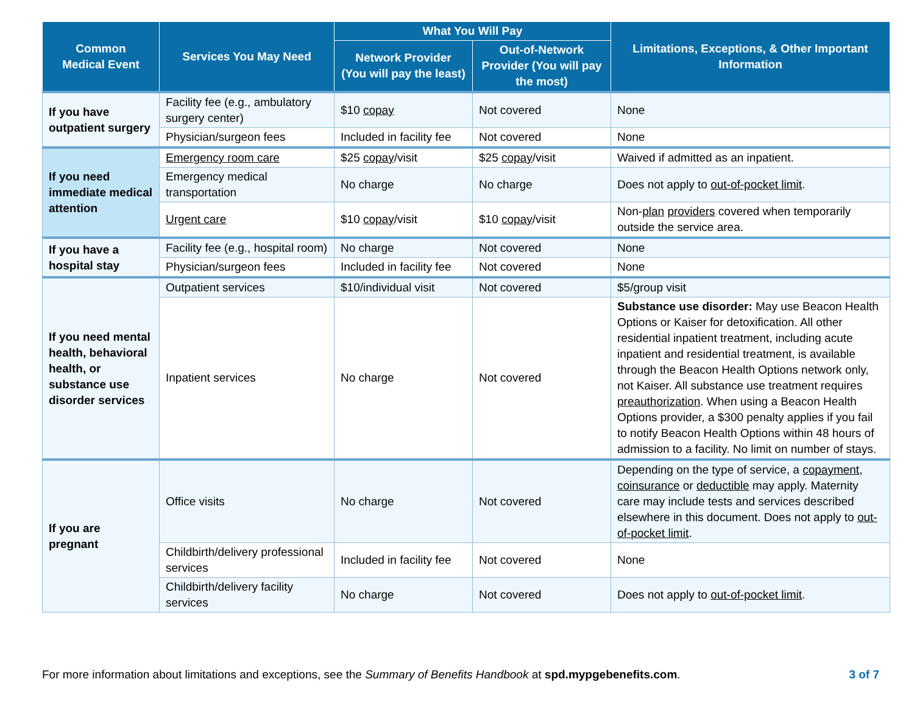| Common Medical Event | Services You May Need | What You Will Pay | | Limitations, Exceptions, & Other Important Information |
| --- | --- | --- | --- | --- |
| | | Network Provider (You will pay the least) | Out-of-Network Provider (You will pay the most) | |
| If you have outpatient surgery | Facility fee (e.g., ambulatory surgery center) | $10 copay | Not covered | None |
| | Physician/surgeon fees | Included in facility fee | Not covered | None |
| If you need immediate medical attention | Emergency room care | $25 copay /visit | $25 copay /visit | Waived if admitted as an inpatient. |
| | Emergency medical transportation | No charge | No charge | Does not apply to out-of-pocket limit . |
| | Urgent care | $10 copay /visit | $10 copay /visit | Non- plan providers covered when temporarily outside the service area. |
| If you have a hospital stay | Facility fee (e.g., hospital room) | No charge | Not covered | None |
| | Physician/surgeon fees | Included in facility fee | Not covered | None |
| If you need mental health, behavioral health, or substance use disorder services | Outpatient services | $10/individual visit | Not covered | $5/group visit |
| | Inpatient services | No charge | Not covered | Substance use disorder: May use Beacon Health Options or Kaiser for detoxification. All other residential inpatient treatment, including acute inpatient and residential treatment, is available through the Beacon Health Options network only, not Kaiser. All substance use treatment requires preauthorization . When using a Beacon Health Options provider, a $300 penalty applies if you fail to notify Beacon Health Options within 48 hours of admission to a facility. No limit on number of stays. |
| If you are pregnant | Office visits | No charge | Not covered | Depending on the type of service, a copayment , coinsurance or deductible may apply. Maternity care may include tests and services described elsewhere in this document. Does not apply to out-of-pocket limit . |
| | Childbirth/delivery professional services | Included in facility fee | Not covered | None |
| | Childbirth/delivery facility services | No charge | Not covered | Does not apply to out-of-pocket limit . |
For more information about limitations and exceptions, see the Summary of Benefits Handbook at spd.mypgebenefits.com. 3 of 7